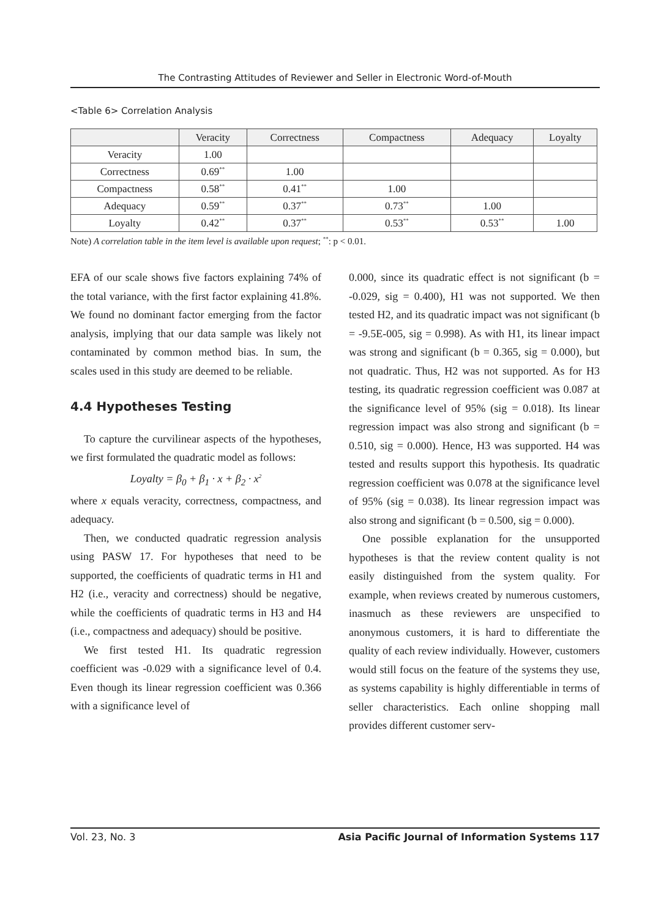The Contrasting Attitudes of Reviewer and Seller in Electronic Word-of-Mouth
<Table 6> Correlation Analysis
| | Veracity | Correctness | Compactness | Adequacy | Loyalty |
| --- | --- | --- | --- | --- | --- |
| Veracity | 1.00 | | | | |
| Correctness | 0.69<sup>**</sup> | 1.00 | | | |
| Compactness | 0.58<sup>**</sup> | 0.41<sup>**</sup> | 1.00 | | |
| Adequacy | 0.59<sup>**</sup> | 0.37<sup>**</sup> | 0.73<sup>**</sup> | 1.00 | |
| Loyalty | 0.42<sup>**</sup> | 0.37<sup>**</sup> | 0.53<sup>**</sup> | 0.53<sup>**</sup> | 1.00 |
Note) A correlation table in the item level is available upon request; <sup>**</sup>: p < 0.01.
EFA of our scale shows five factors explaining 74% of the total variance, with the first factor explaining 41.8%. We found no dominant factor emerging from the factor analysis, implying that our data sample was likely not contaminated by common method bias. In sum, the scales used in this study are deemed to be reliable.
4.4 Hypotheses Testing
To capture the curvilinear aspects of the hypotheses, we first formulated the quadratic model as follows:
Loyalty = β<sub>0</sub> + β<sub>1</sub> · x + β<sub>2</sub> · x<sup>2</sup>
where x equals veracity, correctness, compactness, and adequacy.
Then, we conducted quadratic regression analysis using PASW 17. For hypotheses that need to be supported, the coefficients of quadratic terms in H1 and H2 (i.e., veracity and correctness) should be negative, while the coefficients of quadratic terms in H3 and H4 (i.e., compactness and adequacy) should be positive.
We first tested H1. Its quadratic regression coefficient was -0.029 with a significance level of 0.4. Even though its linear regression coefficient was 0.366 with a significance level of
0.000, since its quadratic effect is not significant (b = -0.029, sig = 0.400), H1 was not supported. We then tested H2, and its quadratic impact was not significant (b = -9.5E-005, sig = 0.998). As with H1, its linear impact was strong and significant (b = 0.365, sig = 0.000), but not quadratic. Thus, H2 was not supported. As for H3 testing, its quadratic regression coefficient was 0.087 at the significance level of 95% (sig = 0.018). Its linear regression impact was also strong and significant (b = 0.510, sig = 0.000). Hence, H3 was supported. H4 was tested and results support this hypothesis. Its quadratic regression coefficient was 0.078 at the significance level of 95% (sig = 0.038). Its linear regression impact was also strong and significant (b = 0.500, sig = 0.000).
One possible explanation for the unsupported hypotheses is that the review content quality is not easily distinguished from the system quality. For example, when reviews created by numerous customers, inasmuch as these reviewers are unspecified to anonymous customers, it is hard to differentiate the quality of each review individually. However, customers would still focus on the feature of the systems they use, as systems capability is highly differentiable in terms of seller characteristics. Each online shopping mall provides different customer serv-
Vol. 23, No. 3 Asia Pacific Journal of Information Systems 117